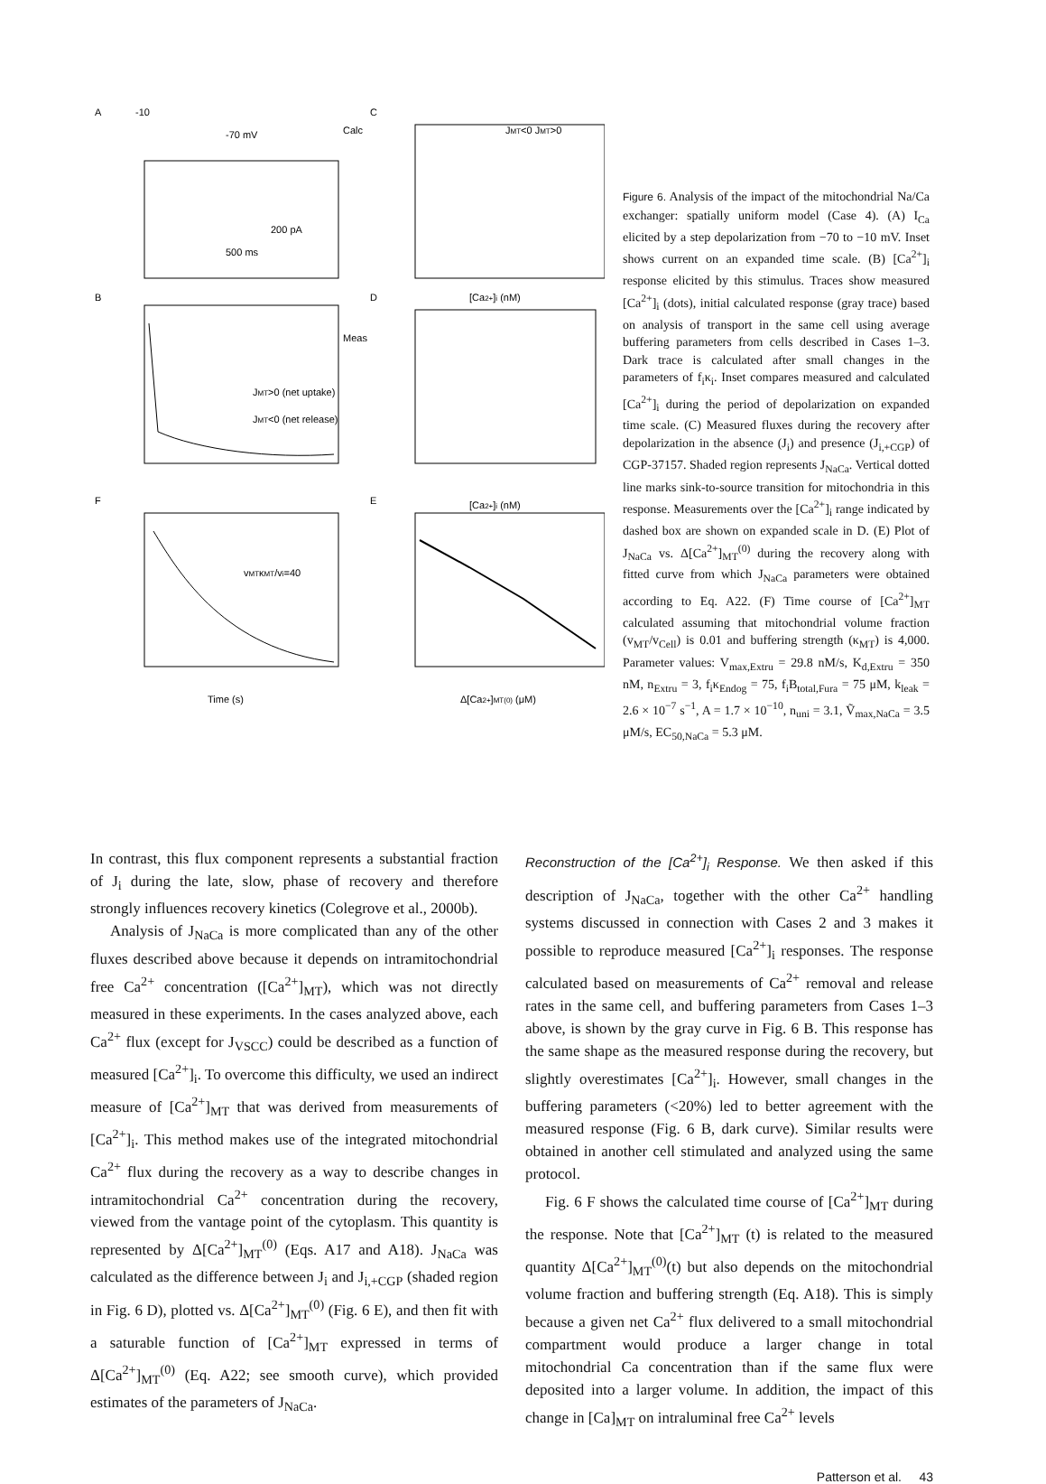A
-10
-70 mV
C
B
D
F
E
vMTκMT/vi=40
JMT>0 (net uptake)
JMT<0 (net release)
Time (s)
Δ[Ca2+]MT(0) (μM)
[Ca2+]i (nM)
[Ca2+]i (nM)
JMT<0 JMT>0
Calc
Meas
200 pA
500 ms
Figure 6. Analysis of the impact of the mitochondrial Na/Ca exchanger: spatially uniform model (Case 4). (A) I<sub>Ca</sub> elicited by a step depolarization from −70 to −10 mV. Inset shows current on an expanded time scale. (B) [Ca<sup>2+</sup>]<sub>i</sub> response elicited by this stimulus. Traces show measured [Ca<sup>2+</sup>]<sub>i</sub> (dots), initial calculated response (gray trace) based on analysis of transport in the same cell using average buffering parameters from cells described in Cases 1–3. Dark trace is calculated after small changes in the parameters of f<sub>i</sub>κ<sub>i</sub>. Inset compares measured and calculated [Ca<sup>2+</sup>]<sub>i</sub> during the period of depolarization on expanded time scale. (C) Measured fluxes during the recovery after depolarization in the absence (J<sub>i</sub>) and presence (J<sub>i,+CGP</sub>) of CGP-37157. Shaded region represents J<sub>NaCa</sub>. Vertical dotted line marks sink-to-source transition for mitochondria in this response. Measurements over the [Ca<sup>2+</sup>]<sub>i</sub> range indicated by dashed box are shown on expanded scale in D. (E) Plot of J<sub>NaCa</sub> vs. Δ[Ca<sup>2+</sup>]<sub>MT</sub><sup>(0)</sup> during the recovery along with fitted curve from which J<sub>NaCa</sub> parameters were obtained according to Eq. A22. (F) Time course of [Ca<sup>2+</sup>]<sub>MT</sub> calculated assuming that mitochondrial volume fraction (v<sub>MT</sub>/v<sub>Cell</sub>) is 0.01 and buffering strength (κ<sub>MT</sub>) is 4,000. Parameter values: V<sub>max,Extru</sub> = 29.8 nM/s, K<sub>d,Extru</sub> = 350 nM, n<sub>Extru</sub> = 3, f<sub>i</sub>κ<sub>Endog</sub> = 75, f<sub>i</sub>B<sub>total,Fura</sub> = 75 μM, k<sub>leak</sub> = 2.6 × 10<sup>−7</sup> s<sup>−1</sup>, A = 1.7 × 10<sup>−10</sup>, n<sub>uni</sub> = 3.1, Ṽ<sub>max,NaCa</sub> = 3.5 μM/s, EC<sub>50,NaCa</sub> = 5.3 μM.
In contrast, this flux component represents a substantial fraction of J<sub>i</sub> during the late, slow, phase of recovery and therefore strongly influences recovery kinetics (Colegrove et al., 2000b).
Analysis of J<sub>NaCa</sub> is more complicated than any of the other fluxes described above because it depends on intramitochondrial free Ca<sup>2+</sup> concentration ([Ca<sup>2+</sup>]<sub>MT</sub>), which was not directly measured in these experiments. In the cases analyzed above, each Ca<sup>2+</sup> flux (except for J<sub>VSCC</sub>) could be described as a function of measured [Ca<sup>2+</sup>]<sub>i</sub>. To overcome this difficulty, we used an indirect measure of [Ca<sup>2+</sup>]<sub>MT</sub> that was derived from measurements of [Ca<sup>2+</sup>]<sub>i</sub>. This method makes use of the integrated mitochondrial Ca<sup>2+</sup> flux during the recovery as a way to describe changes in intramitochondrial Ca<sup>2+</sup> concentration during the recovery, viewed from the vantage point of the cytoplasm. This quantity is represented by Δ[Ca<sup>2+</sup>]<sub>MT</sub><sup>(0)</sup> (Eqs. A17 and A18). J<sub>NaCa</sub> was calculated as the difference between J<sub>i</sub> and J<sub>i,+CGP</sub> (shaded region in Fig. 6 D), plotted vs. Δ[Ca<sup>2+</sup>]<sub>MT</sub><sup>(0)</sup> (Fig. 6 E), and then fit with a saturable function of [Ca<sup>2+</sup>]<sub>MT</sub> expressed in terms of Δ[Ca<sup>2+</sup>]<sub>MT</sub><sup>(0)</sup> (Eq. A22; see smooth curve), which provided estimates of the parameters of J<sub>NaCa</sub>.
Reconstruction of the [Ca<sup>2+</sup>]<sub>i</sub> Response. We then asked if this description of J<sub>NaCa</sub>, together with the other Ca<sup>2+</sup> handling systems discussed in connection with Cases 2 and 3 makes it possible to reproduce measured [Ca<sup>2+</sup>]<sub>i</sub> responses. The response calculated based on measurements of Ca<sup>2+</sup> removal and release rates in the same cell, and buffering parameters from Cases 1–3 above, is shown by the gray curve in Fig. 6 B. This response has the same shape as the measured response during the recovery, but slightly overestimates [Ca<sup>2+</sup>]<sub>i</sub>. However, small changes in the buffering parameters (<20%) led to better agreement with the measured response (Fig. 6 B, dark curve). Similar results were obtained in another cell stimulated and analyzed using the same protocol.
Fig. 6 F shows the calculated time course of [Ca<sup>2+</sup>]<sub>MT</sub> during the response. Note that [Ca<sup>2+</sup>]<sub>MT</sub> (t) is related to the measured quantity Δ[Ca<sup>2+</sup>]<sub>MT</sub><sup>(0)</sup>(t) but also depends on the mitochondrial volume fraction and buffering strength (Eq. A18). This is simply because a given net Ca<sup>2+</sup> flux delivered to a small mitochondrial compartment would produce a larger change in total mitochondrial Ca concentration than if the same flux were deposited into a larger volume. In addition, the impact of this change in [Ca]<sub>MT</sub> on intraluminal free Ca<sup>2+</sup> levels
Patterson et al. 43